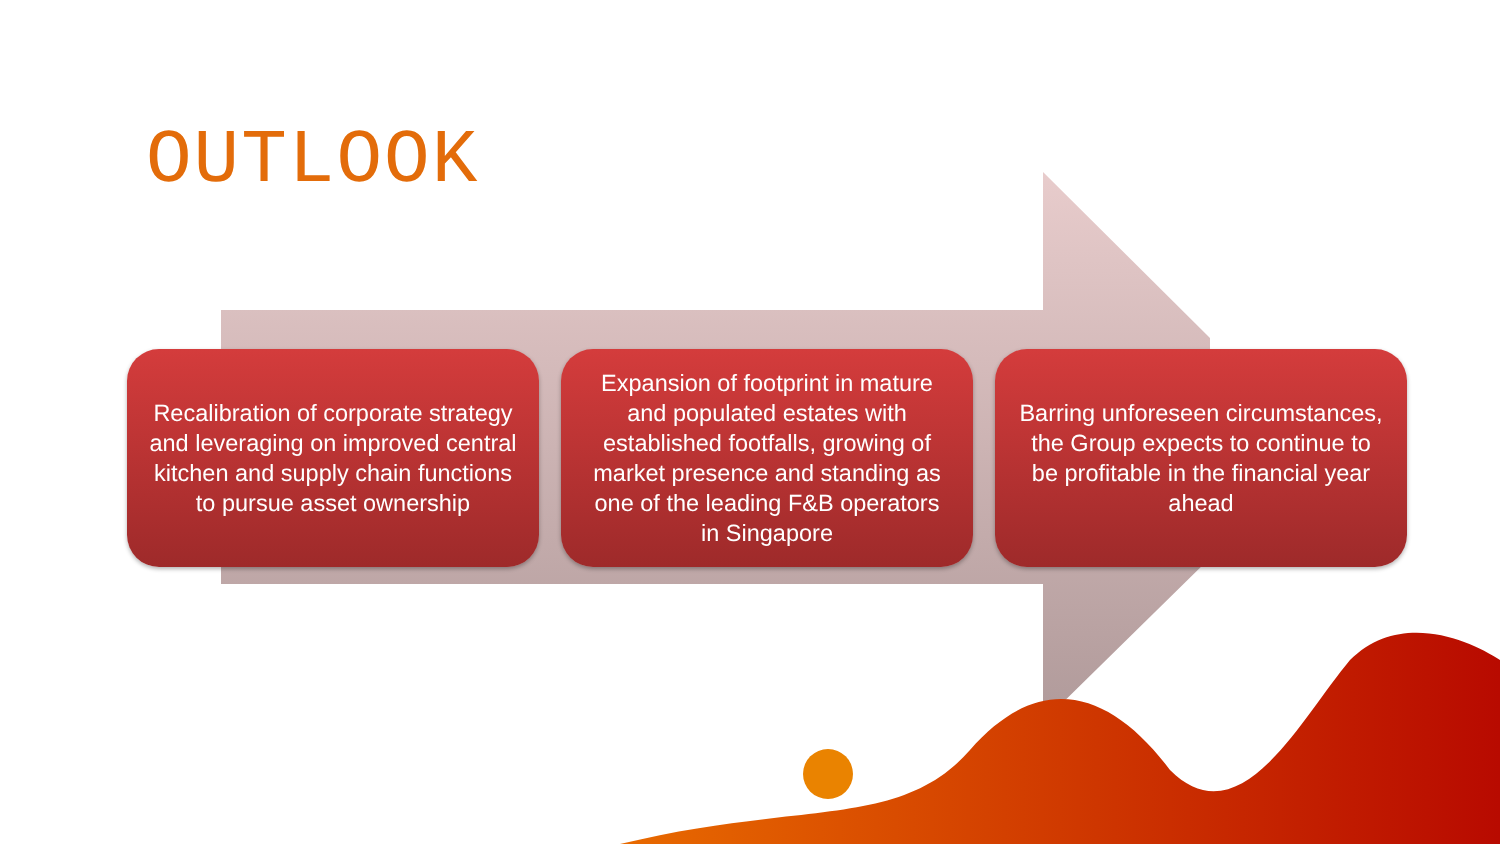OUTLOOK
Recalibration of corporate strategy and leveraging on improved central kitchen and supply chain functions to pursue asset ownership
Expansion of footprint in mature and populated estates with established footfalls, growing of market presence and standing as one of the leading F&B operators in Singapore
Barring unforeseen circumstances, the Group expects to continue to be profitable in the financial year ahead